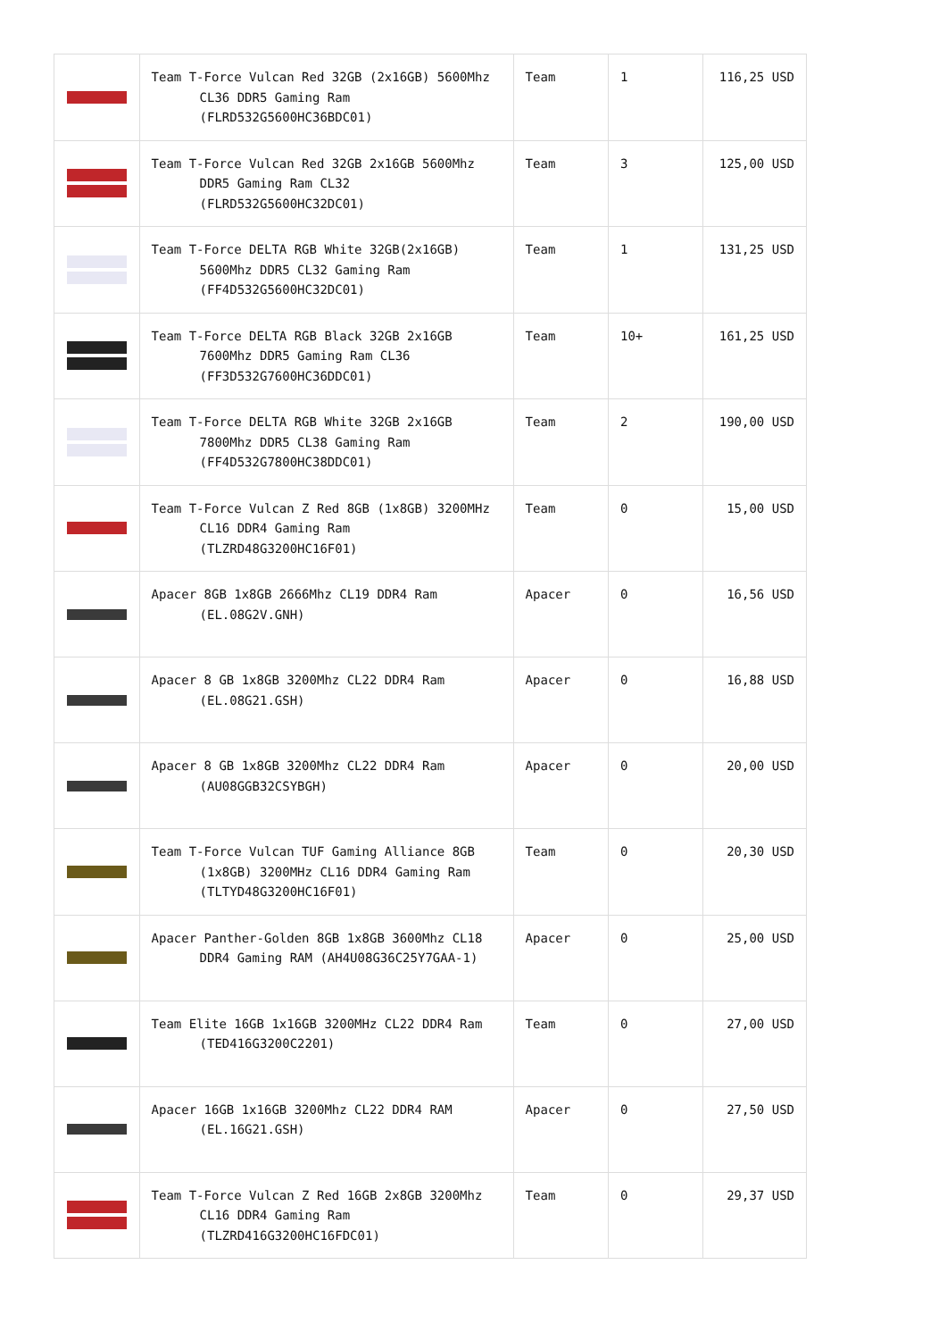| | Team T-Force Vulcan Red 32GB (2x16GB) 5600Mhz CL36 DDR5 Gaming Ram (FLRD532G5600HC36BDC01) | Team | 1 | 116,25 USD |
| | Team T-Force Vulcan Red 32GB 2x16GB 5600Mhz DDR5 Gaming Ram CL32 (FLRD532G5600HC32DC01) | Team | 3 | 125,00 USD |
| | Team T-Force DELTA RGB White 32GB(2x16GB) 5600Mhz DDR5 CL32 Gaming Ram (FF4D532G5600HC32DC01) | Team | 1 | 131,25 USD |
| | Team T-Force DELTA RGB Black 32GB 2x16GB 7600Mhz DDR5 Gaming Ram CL36 (FF3D532G7600HC36DDC01) | Team | 10+ | 161,25 USD |
| | Team T-Force DELTA RGB White 32GB 2x16GB 7800Mhz DDR5 CL38 Gaming Ram (FF4D532G7800HC38DDC01) | Team | 2 | 190,00 USD |
| | Team T-Force Vulcan Z Red 8GB (1x8GB) 3200MHz CL16 DDR4 Gaming Ram (TLZRD48G3200HC16F01) | Team | 0 | 15,00 USD |
| | Apacer 8GB 1x8GB 2666Mhz CL19 DDR4 Ram (EL.08G2V.GNH) | Apacer | 0 | 16,56 USD |
| | Apacer 8 GB 1x8GB 3200Mhz CL22 DDR4 Ram (EL.08G21.GSH) | Apacer | 0 | 16,88 USD |
| | Apacer 8 GB 1x8GB 3200Mhz CL22 DDR4 Ram (AU08GGB32CSYBGH) | Apacer | 0 | 20,00 USD |
| | Team T-Force Vulcan TUF Gaming Alliance 8GB (1x8GB) 3200MHz CL16 DDR4 Gaming Ram (TLTYD48G3200HC16F01) | Team | 0 | 20,30 USD |
| | Apacer Panther-Golden 8GB 1x8GB 3600Mhz CL18 DDR4 Gaming RAM (AH4U08G36C25Y7GAA-1) | Apacer | 0 | 25,00 USD |
| | Team Elite 16GB 1x16GB 3200MHz CL22 DDR4 Ram (TED416G3200C2201) | Team | 0 | 27,00 USD |
| | Apacer 16GB 1x16GB 3200Mhz CL22 DDR4 RAM (EL.16G21.GSH) | Apacer | 0 | 27,50 USD |
| | Team T-Force Vulcan Z Red 16GB 2x8GB 3200Mhz CL16 DDR4 Gaming Ram (TLZRD416G3200HC16FDC01) | Team | 0 | 29,37 USD |